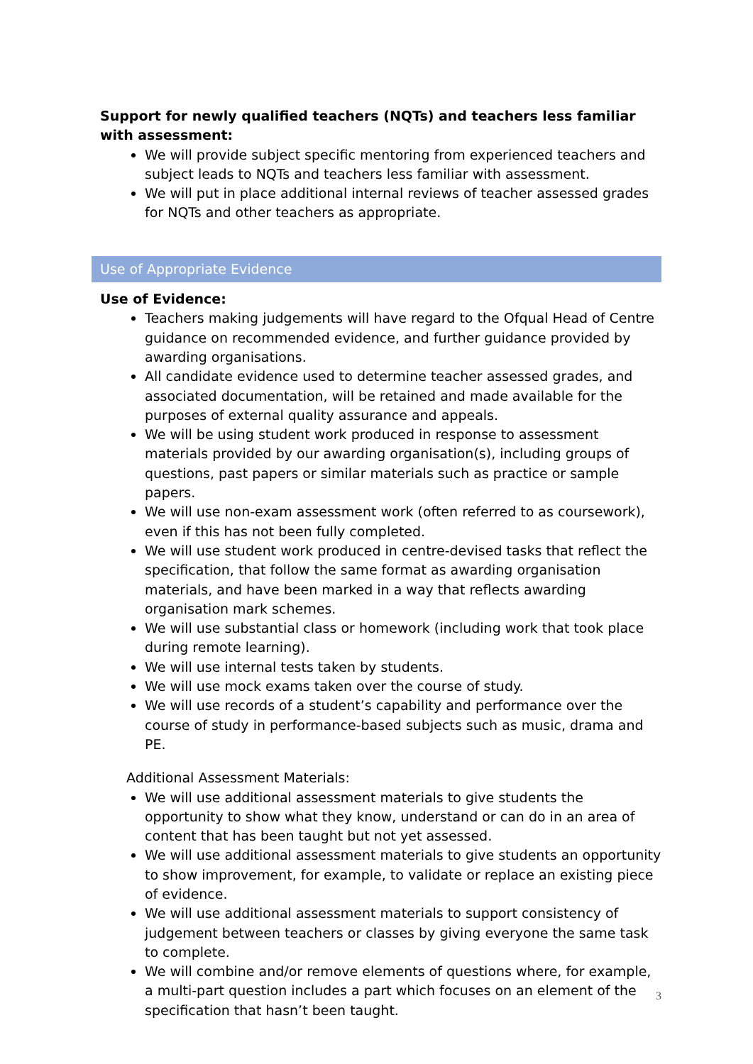Support for newly qualified teachers (NQTs) and teachers less familiar with assessment:
We will provide subject specific mentoring from experienced teachers and subject leads to NQTs and teachers less familiar with assessment.
We will put in place additional internal reviews of teacher assessed grades for NQTs and other teachers as appropriate.
Use of Appropriate Evidence
Use of Evidence:
Teachers making judgements will have regard to the Ofqual Head of Centre guidance on recommended evidence, and further guidance provided by awarding organisations.
All candidate evidence used to determine teacher assessed grades, and associated documentation, will be retained and made available for the purposes of external quality assurance and appeals.
We will be using student work produced in response to assessment materials provided by our awarding organisation(s), including groups of questions, past papers or similar materials such as practice or sample papers.
We will use non-exam assessment work (often referred to as coursework), even if this has not been fully completed.
We will use student work produced in centre-devised tasks that reflect the specification, that follow the same format as awarding organisation materials, and have been marked in a way that reflects awarding organisation mark schemes.
We will use substantial class or homework (including work that took place during remote learning).
We will use internal tests taken by students.
We will use mock exams taken over the course of study.
We will use records of a student’s capability and performance over the course of study in performance-based subjects such as music, drama and PE.
Additional Assessment Materials:
We will use additional assessment materials to give students the opportunity to show what they know, understand or can do in an area of content that has been taught but not yet assessed.
We will use additional assessment materials to give students an opportunity to show improvement, for example, to validate or replace an existing piece of evidence.
We will use additional assessment materials to support consistency of judgement between teachers or classes by giving everyone the same task to complete.
We will combine and/or remove elements of questions where, for example, a multi-part question includes a part which focuses on an element of the specification that hasn’t been taught.
3